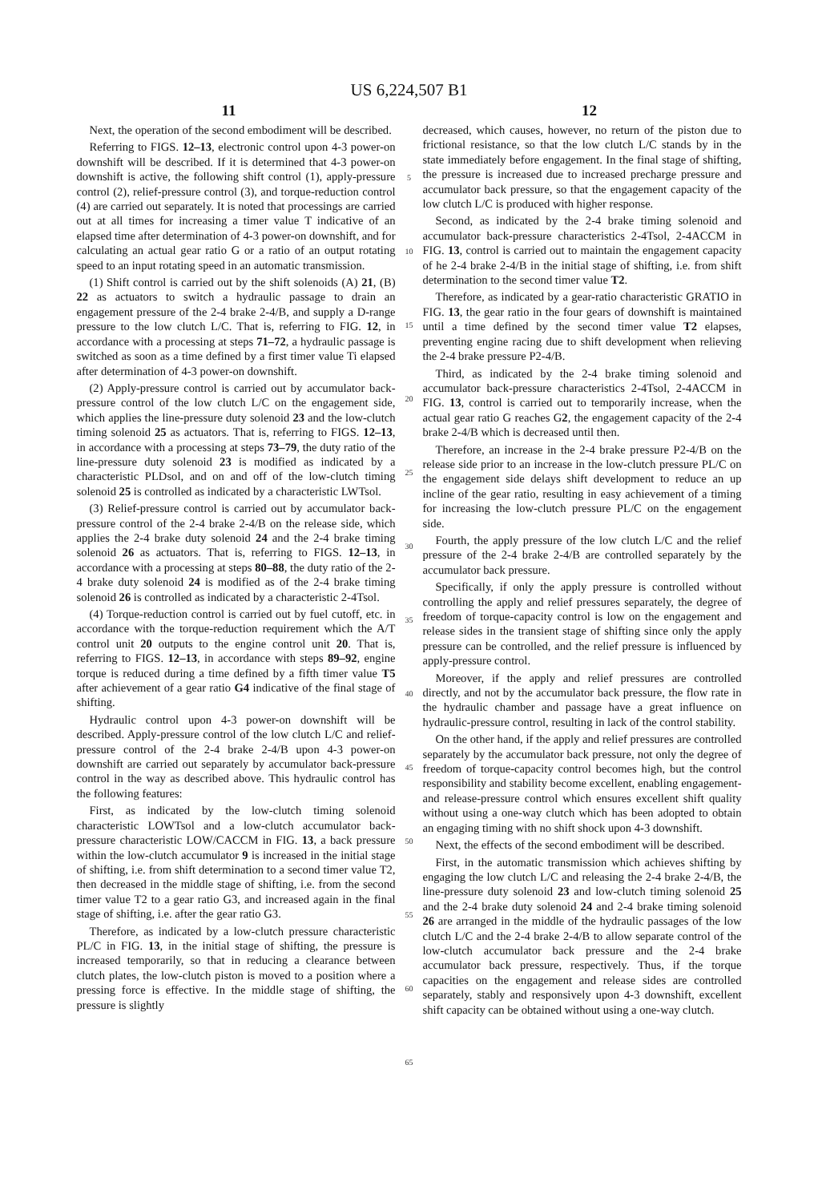US 6,224,507 B1
11 12
Next, the operation of the second embodiment will be described.
Referring to FIGS. 12–13, electronic control upon 4-3 power-on downshift will be described. If it is determined that 4-3 power-on downshift is active, the following shift control (1), apply-pressure control (2), relief-pressure control (3), and torque-reduction control (4) are carried out separately. It is noted that processings are carried out at all times for increasing a timer value T indicative of an elapsed time after determination of 4-3 power-on downshift, and for calculating an actual gear ratio G or a ratio of an output rotating speed to an input rotating speed in an automatic transmission.
(1) Shift control is carried out by the shift solenoids (A) 21, (B) 22 as actuators to switch a hydraulic passage to drain an engagement pressure of the 2-4 brake 2-4/B, and supply a D-range pressure to the low clutch L/C. That is, referring to FIG. 12, in accordance with a processing at steps 71–72, a hydraulic passage is switched as soon as a time defined by a first timer value Ti elapsed after determination of 4-3 power-on downshift.
(2) Apply-pressure control is carried out by accumulator back-pressure control of the low clutch L/C on the engagement side, which applies the line-pressure duty solenoid 23 and the low-clutch timing solenoid 25 as actuators. That is, referring to FIGS. 12–13, in accordance with a processing at steps 73–79, the duty ratio of the line-pressure duty solenoid 23 is modified as indicated by a characteristic PLDsol, and on and off of the low-clutch timing solenoid 25 is controlled as indicated by a characteristic LWTsol.
(3) Relief-pressure control is carried out by accumulator back-pressure control of the 2-4 brake 2-4/B on the release side, which applies the 2-4 brake duty solenoid 24 and the 2-4 brake timing solenoid 26 as actuators. That is, referring to FIGS. 12–13, in accordance with a processing at steps 80–88, the duty ratio of the 2-4 brake duty solenoid 24 is modified as of the 2-4 brake timing solenoid 26 is controlled as indicated by a characteristic 2-4Tsol.
(4) Torque-reduction control is carried out by fuel cutoff, etc. in accordance with the torque-reduction requirement which the A/T control unit 20 outputs to the engine control unit 20. That is, referring to FIGS. 12–13, in accordance with steps 89–92, engine torque is reduced during a time defined by a fifth timer value T5 after achievement of a gear ratio G4 indicative of the final stage of shifting.
Hydraulic control upon 4-3 power-on downshift will be described. Apply-pressure control of the low clutch L/C and relief-pressure control of the 2-4 brake 2-4/B upon 4-3 power-on downshift are carried out separately by accumulator back-pressure control in the way as described above. This hydraulic control has the following features:
First, as indicated by the low-clutch timing solenoid characteristic LOWTsol and a low-clutch accumulator back-pressure characteristic LOW/CACCM in FIG. 13, a back pressure within the low-clutch accumulator 9 is increased in the initial stage of shifting, i.e. from shift determination to a second timer value T2, then decreased in the middle stage of shifting, i.e. from the second timer value T2 to a gear ratio G3, and increased again in the final stage of shifting, i.e. after the gear ratio G3.
Therefore, as indicated by a low-clutch pressure characteristic PL/C in FIG. 13, in the initial stage of shifting, the pressure is increased temporarily, so that in reducing a clearance between clutch plates, the low-clutch piston is moved to a position where a pressing force is effective. In the middle stage of shifting, the pressure is slightly
5
10
15
20
25
30
35
40
45
50
55
60
65
decreased, which causes, however, no return of the piston due to frictional resistance, so that the low clutch L/C stands by in the state immediately before engagement. In the final stage of shifting, the pressure is increased due to increased precharge pressure and accumulator back pressure, so that the engagement capacity of the low clutch L/C is produced with higher response.
Second, as indicated by the 2-4 brake timing solenoid and accumulator back-pressure characteristics 2-4Tsol, 2-4ACCM in FIG. 13, control is carried out to maintain the engagement capacity of he 2-4 brake 2-4/B in the initial stage of shifting, i.e. from shift determination to the second timer value T2.
Therefore, as indicated by a gear-ratio characteristic GRATIO in FIG. 13, the gear ratio in the four gears of downshift is maintained until a time defined by the second timer value T2 elapses, preventing engine racing due to shift development when relieving the 2-4 brake pressure P2-4/B.
Third, as indicated by the 2-4 brake timing solenoid and accumulator back-pressure characteristics 2-4Tsol, 2-4ACCM in FIG. 13, control is carried out to temporarily increase, when the actual gear ratio G reaches G2, the engagement capacity of the 2-4 brake 2-4/B which is decreased until then.
Therefore, an increase in the 2-4 brake pressure P2-4/B on the release side prior to an increase in the low-clutch pressure PL/C on the engagement side delays shift development to reduce an up incline of the gear ratio, resulting in easy achievement of a timing for increasing the low-clutch pressure PL/C on the engagement side.
Fourth, the apply pressure of the low clutch L/C and the relief pressure of the 2-4 brake 2-4/B are controlled separately by the accumulator back pressure.
Specifically, if only the apply pressure is controlled without controlling the apply and relief pressures separately, the degree of freedom of torque-capacity control is low on the engagement and release sides in the transient stage of shifting since only the apply pressure can be controlled, and the relief pressure is influenced by apply-pressure control.
Moreover, if the apply and relief pressures are controlled directly, and not by the accumulator back pressure, the flow rate in the hydraulic chamber and passage have a great influence on hydraulic-pressure control, resulting in lack of the control stability.
On the other hand, if the apply and relief pressures are controlled separately by the accumulator back pressure, not only the degree of freedom of torque-capacity control becomes high, but the control responsibility and stability become excellent, enabling engagement- and release-pressure control which ensures excellent shift quality without using a one-way clutch which has been adopted to obtain an engaging timing with no shift shock upon 4-3 downshift.
Next, the effects of the second embodiment will be described.
First, in the automatic transmission which achieves shifting by engaging the low clutch L/C and releasing the 2-4 brake 2-4/B, the line-pressure duty solenoid 23 and low-clutch timing solenoid 25 and the 2-4 brake duty solenoid 24 and 2-4 brake timing solenoid 26 are arranged in the middle of the hydraulic passages of the low clutch L/C and the 2-4 brake 2-4/B to allow separate control of the low-clutch accumulator back pressure and the 2-4 brake accumulator back pressure, respectively. Thus, if the torque capacities on the engagement and release sides are controlled separately, stably and responsively upon 4-3 downshift, excellent shift capacity can be obtained without using a one-way clutch.